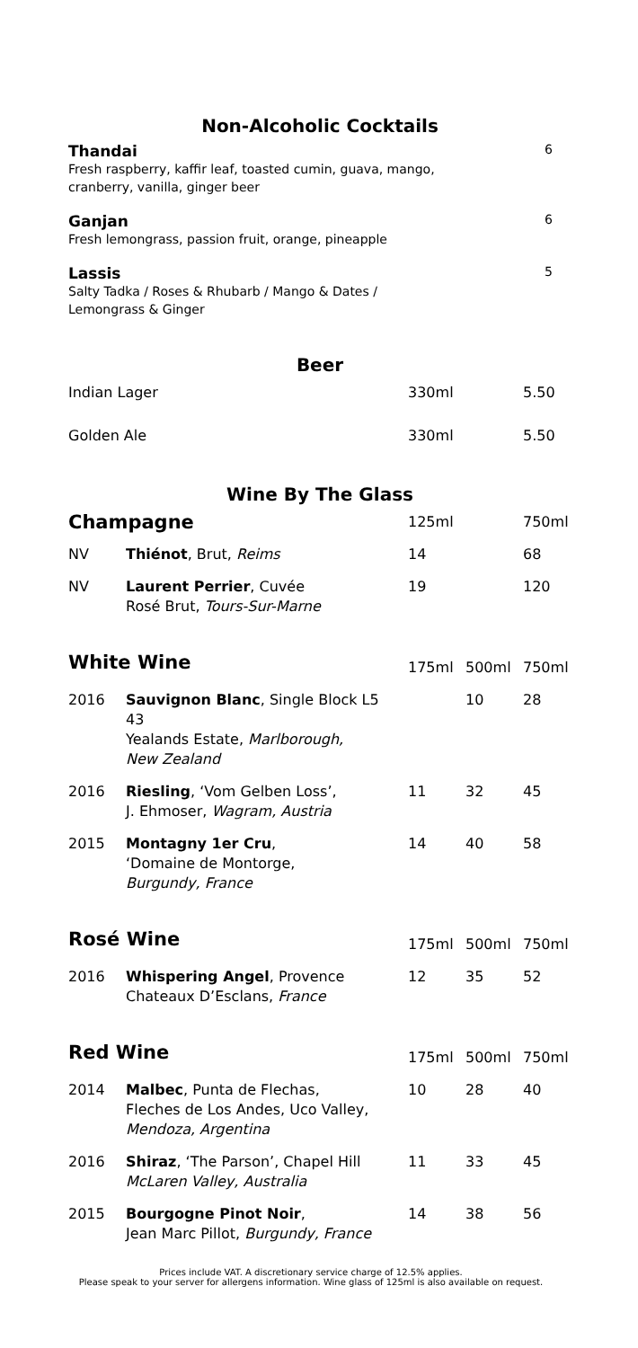Non-Alcoholic Cocktails
Thandai
Fresh raspberry, kaffir leaf, toasted cumin, guava, mango,
cranberry, vanilla, ginger beer
6
Ganjan
Fresh lemongrass, passion fruit, orange, pineapple
6
Lassis
Salty Tadka / Roses & Rhubarb / Mango & Dates /
Lemongrass & Ginger
5
Beer
| Indian Lager | 330ml | | 5.50 |
| Golden Ale | 330ml | | 5.50 |
Wine By The Glass
| Champagne | | 125ml | | 750ml |
| NV | Thiénot , Brut, Reims | 14 | | 68 |
| NV | Laurent Perrier , Cuvée Rosé Brut, Tours-Sur-Marne | 19 | | 120 |
| White Wine | | 175ml | 500ml | 750ml |
| 2016 | Sauvignon Blanc , Single Block L5 43 Yealands Estate, Marlborough, New Zealand | | 10 | 28 |
| 2016 | Riesling , ‘Vom Gelben Loss’, J. Ehmoser, Wagram, Austria | 11 | 32 | 45 |
| 2015 | Montagny 1er Cru , ‘Domaine de Montorge, Burgundy, France | 14 | 40 | 58 |
| Rosé Wine | | 175ml | 500ml | 750ml |
| 2016 | Whispering Angel , Provence Chateaux D’Esclans, France | 12 | 35 | 52 |
| Red Wine | | 175ml | 500ml | 750ml |
| 2014 | Malbec , Punta de Flechas, Fleches de Los Andes, Uco Valley, Mendoza, Argentina | 10 | 28 | 40 |
| 2016 | Shiraz , ‘The Parson’, Chapel Hill McLaren Valley, Australia | 11 | 33 | 45 |
| 2015 | Bourgogne Pinot Noir , Jean Marc Pillot, Burgundy, France | 14 | 38 | 56 |
Prices include VAT. A discretionary service charge of 12.5% applies.
Please speak to your server for allergens information. Wine glass of 125ml is also available on request.